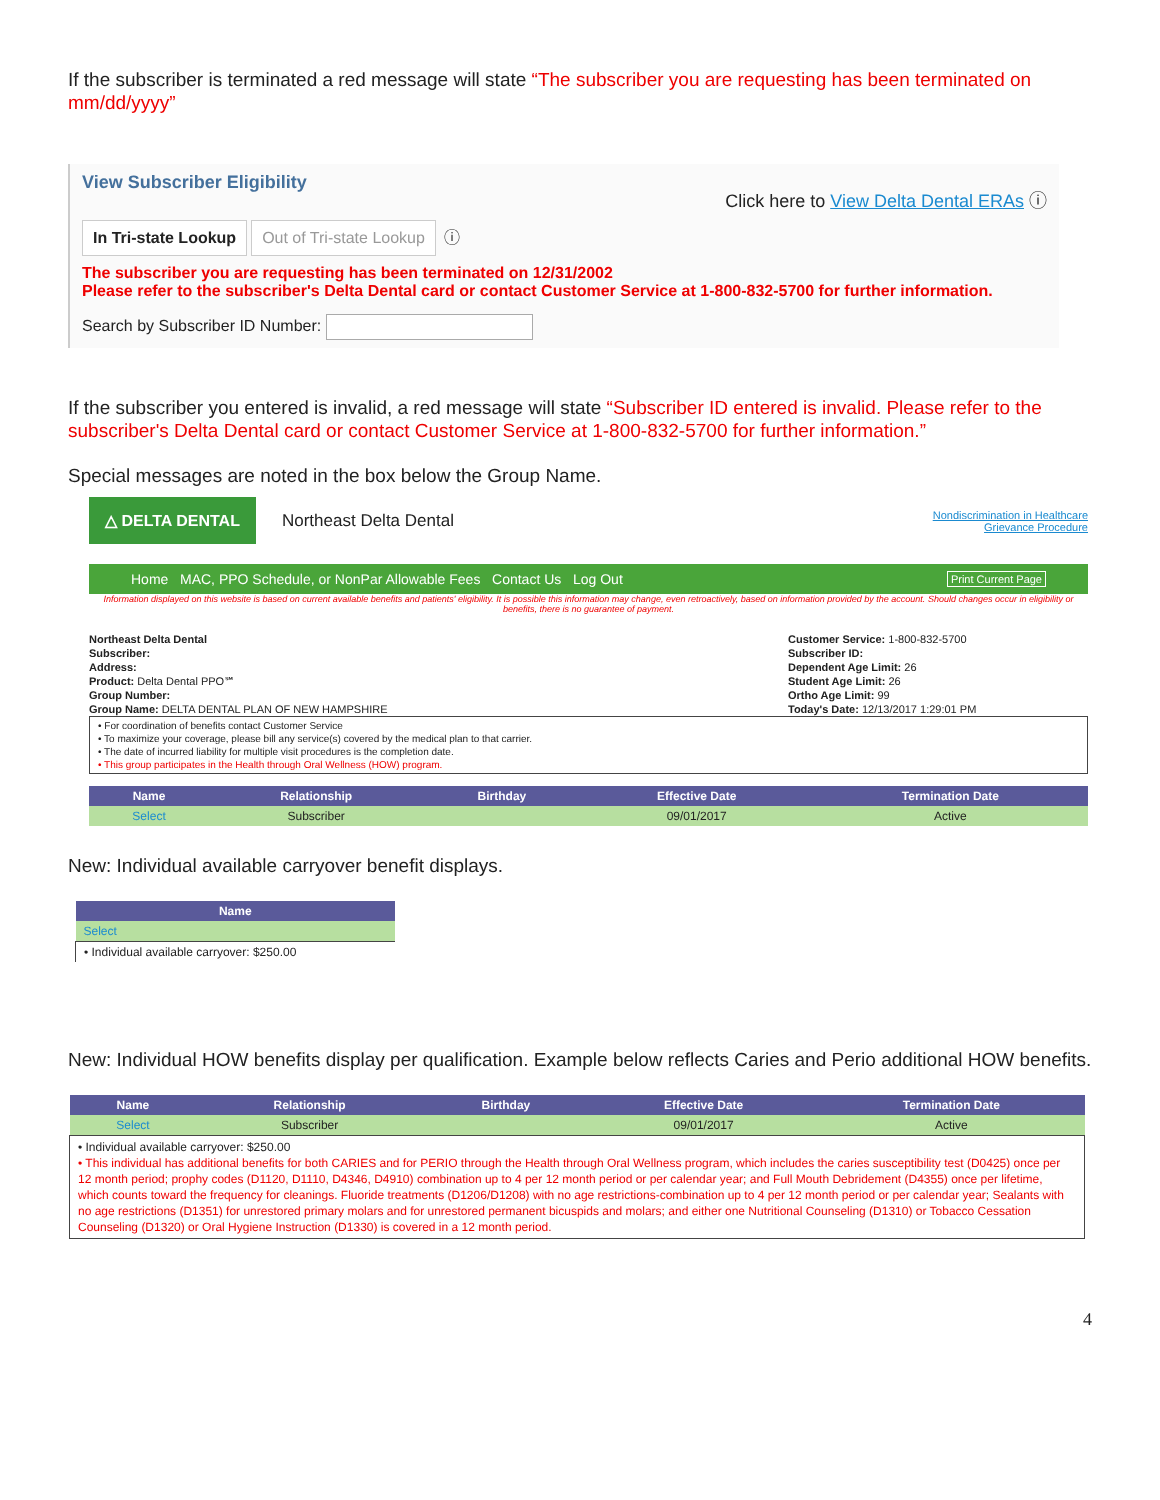If the subscriber is terminated a red message will state “The subscriber you are requesting has been terminated on mm/dd/yyyy”
View Subscriber Eligibility
Click here to View Delta Dental ERAs ⓘ
In Tri-state Lookup Out of Tri-state Lookup ⓘ
The subscriber you are requesting has been terminated on 12/31/2002
Please refer to the subscriber's Delta Dental card or contact Customer Service at 1-800-832-5700 for further information.
Search by Subscriber ID Number:
If the subscriber you entered is invalid, a red message will state “Subscriber ID entered is invalid. Please refer to the subscriber's Delta Dental card or contact Customer Service at 1-800-832-5700 for further information.”
Special messages are noted in the box below the Group Name.
△ DELTA DENTAL
Northeast Delta Dental
Nondiscrimination in Healthcare
Grievance Procedure
Home MAC, PPO Schedule, or NonPar Allowable Fees Contact Us Log Out Print Current Page
Information displayed on this website is based on current available benefits and patients' eligibility. It is possible this information may change, even retroactively, based on information provided by the account. Should changes occur in eligibility or benefits, there is no guarantee of payment.
Northeast Delta Dental
Subscriber:
Address:
Product: Delta Dental PPO℠
Group Number:
Group Name: DELTA DENTAL PLAN OF NEW HAMPSHIRE
Customer Service: 1-800-832-5700
Subscriber ID:
Dependent Age Limit: 26
Student Age Limit: 26
Ortho Age Limit: 99
Today's Date: 12/13/2017 1:29:01 PM
• For coordination of benefits contact Customer Service
• To maximize your coverage, please bill any service(s) covered by the medical plan to that carrier.
• The date of incurred liability for multiple visit procedures is the completion date.
• This group participates in the Health through Oral Wellness (HOW) program.
| Name | Relationship | Birthday | Effective Date | Termination Date |
| --- | --- | --- | --- | --- |
| Select | Subscriber | | 09/01/2017 | Active |
New: Individual available carryover benefit displays.
| Name |
| --- |
| Select |
| • Individual available carryover: $250.00 |
New: Individual HOW benefits display per qualification. Example below reflects Caries and Perio additional HOW benefits.
| Name | Relationship | Birthday | Effective Date | Termination Date |
| --- | --- | --- | --- | --- |
| Select | Subscriber | | 09/01/2017 | Active |
| • Individual available carryover: $250.00 • This individual has additional benefits for both CARIES and for PERIO through the Health through Oral Wellness program, which includes the caries susceptibility test (D0425) once per 12 month period; prophy codes (D1120, D1110, D4346, D4910) combination up to 4 per 12 month period or per calendar year; and Full Mouth Debridement (D4355) once per lifetime, which counts toward the frequency for cleanings. Fluoride treatments (D1206/D1208) with no age restrictions-combination up to 4 per 12 month period or per calendar year; Sealants with no age restrictions (D1351) for unrestored primary molars and for unrestored permanent bicuspids and molars; and either one Nutritional Counseling (D1310) or Tobacco Cessation Counseling (D1320) or Oral Hygiene Instruction (D1330) is covered in a 12 month period. | | | | |
4